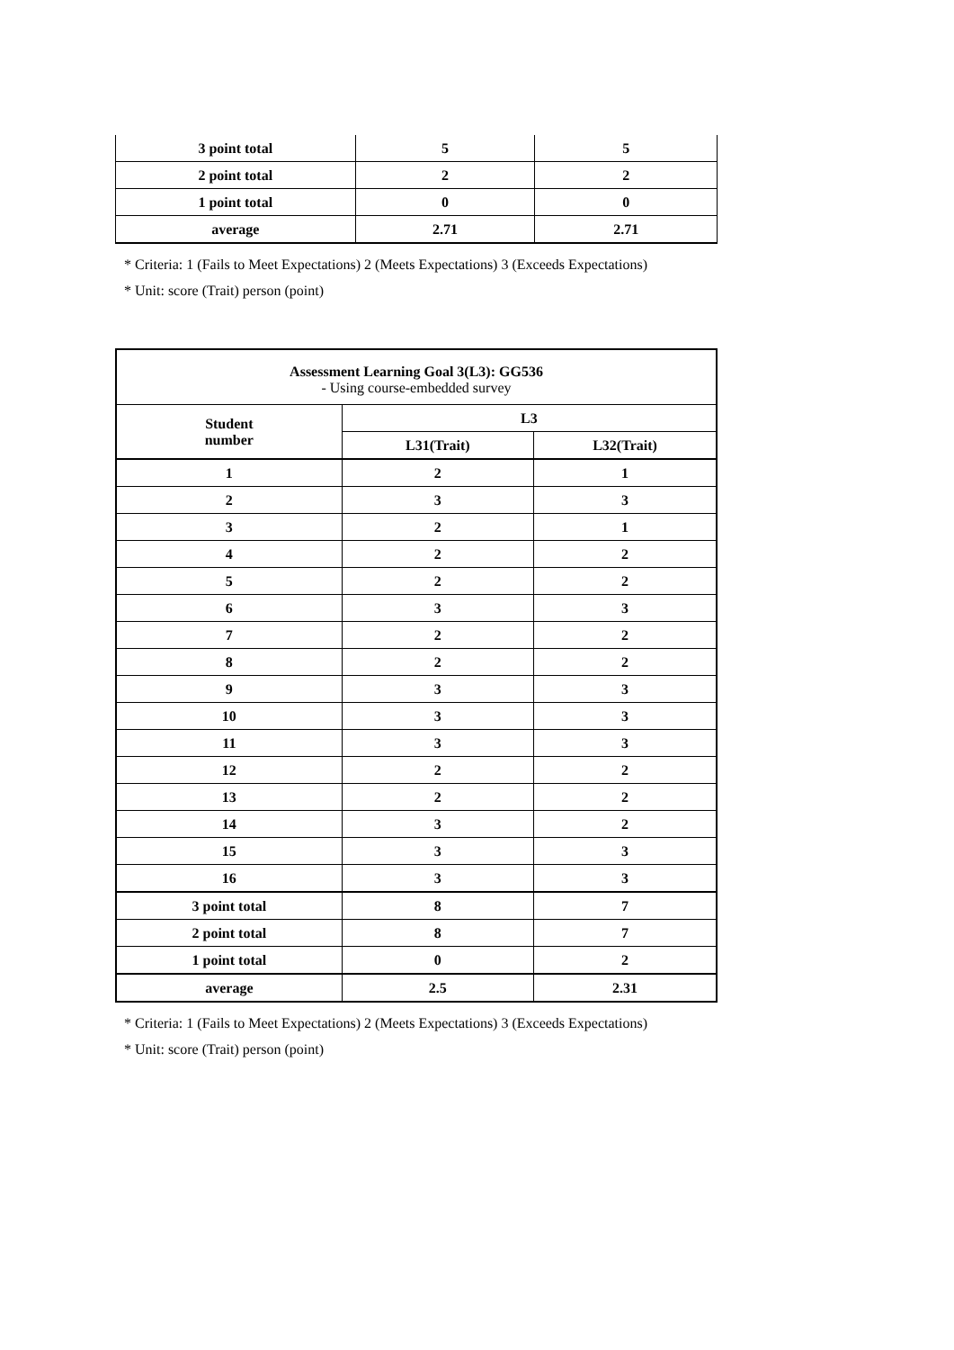| 3 point total | 5 | 5 |
| 2 point total | 2 | 2 |
| 1 point total | 0 | 0 |
| average | 2.71 | 2.71 |
* Criteria: 1 (Fails to Meet Expectations) 2 (Meets Expectations) 3 (Exceeds Expectations)
* Unit: score (Trait) person (point)
| Assessment Learning Goal 3(L3): GG536 - Using course-embedded survey | | |
| Student number | L3 | |
| | L31(Trait) | L32(Trait) |
| 1 | 2 | 1 |
| 2 | 3 | 3 |
| 3 | 2 | 1 |
| 4 | 2 | 2 |
| 5 | 2 | 2 |
| 6 | 3 | 3 |
| 7 | 2 | 2 |
| 8 | 2 | 2 |
| 9 | 3 | 3 |
| 10 | 3 | 3 |
| 11 | 3 | 3 |
| 12 | 2 | 2 |
| 13 | 2 | 2 |
| 14 | 3 | 2 |
| 15 | 3 | 3 |
| 16 | 3 | 3 |
| 3 point total | 8 | 7 |
| 2 point total | 8 | 7 |
| 1 point total | 0 | 2 |
| average | 2.5 | 2.31 |
* Criteria: 1 (Fails to Meet Expectations) 2 (Meets Expectations) 3 (Exceeds Expectations)
* Unit: score (Trait) person (point)